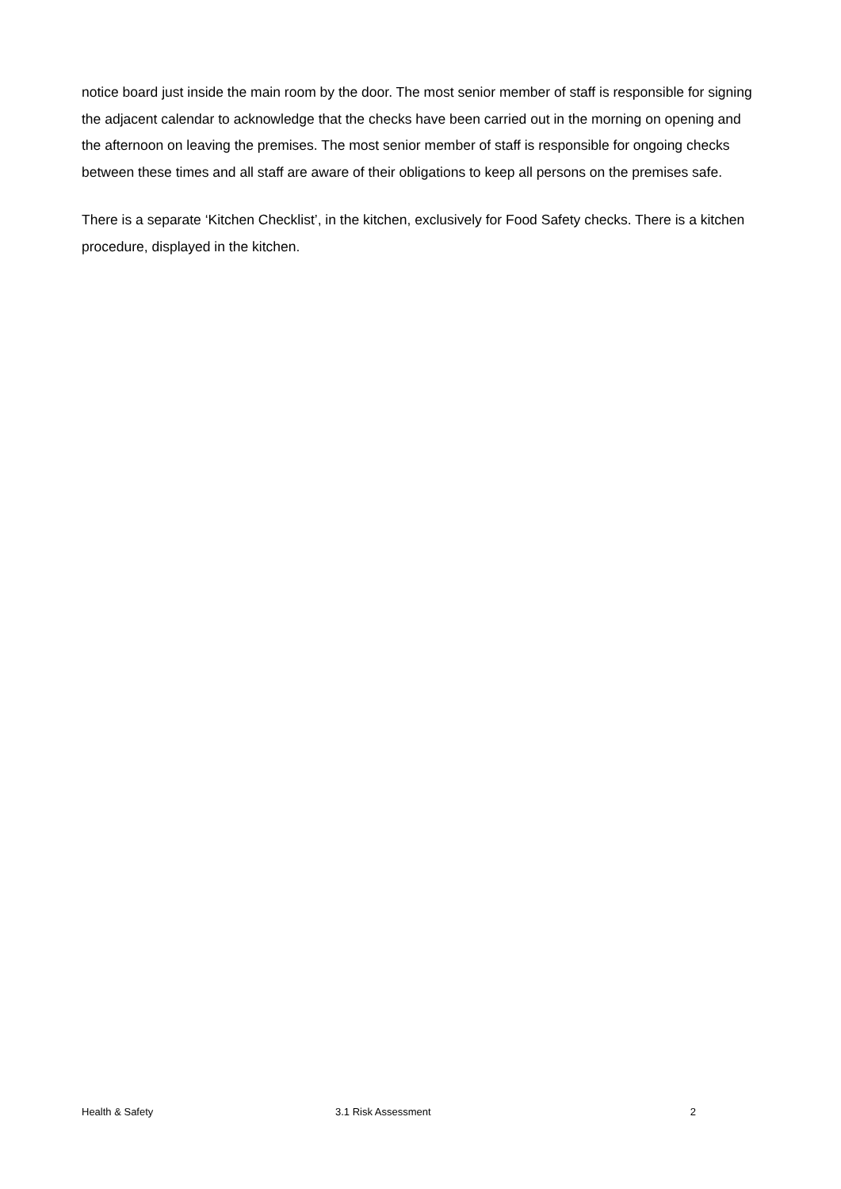notice board just inside the main room by the door. The most senior member of staff is responsible for signing the adjacent calendar to acknowledge that the checks have been carried out in the morning on opening and the afternoon on leaving the premises. The most senior member of staff is responsible for ongoing checks between these times and all staff are aware of their obligations to keep all persons on the premises safe.
There is a separate ‘Kitchen Checklist’, in the kitchen, exclusively for Food Safety checks. There is a kitchen procedure, displayed in the kitchen.
Health & Safety 3.1 Risk Assessment 2